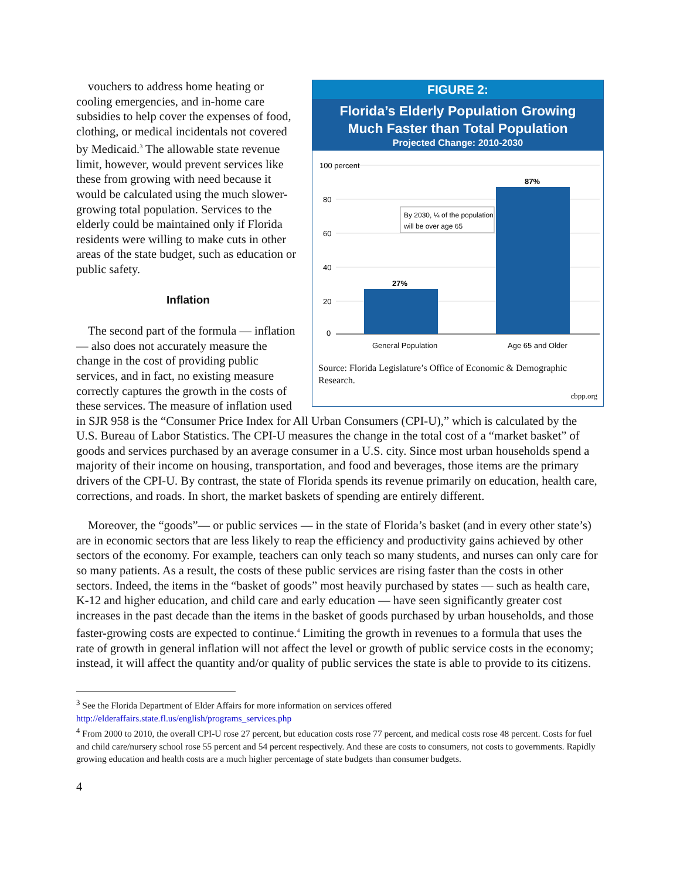FIGURE 2:
Florida’s Elderly Population Growing
Much Faster than Total Population
Projected Change: 2010-2030
100 percent
80
60
40
20
0
27%
87%
By 2030, ¼ of the population
will be over age 65
General Population
Age 65 and Older
Source: Florida Legislature’s Office of Economic & Demographic Research.
cbpp.org
vouchers to address home heating or cooling emergencies, and in-home care subsidies to help cover the expenses of food, clothing, or medical incidentals not covered by Medicaid.<sup>3</sup> The allowable state revenue limit, however, would prevent services like these from growing with need because it would be calculated using the much slower-growing total population. Services to the elderly could be maintained only if Florida residents were willing to make cuts in other areas of the state budget, such as education or public safety.
Inflation
The second part of the formula — inflation — also does not accurately measure the change in the cost of providing public services, and in fact, no existing measure correctly captures the growth in the costs of these services. The measure of inflation used in SJR 958 is the “Consumer Price Index for All Urban Consumers (CPI-U),” which is calculated by the U.S. Bureau of Labor Statistics. The CPI-U measures the change in the total cost of a “market basket” of goods and services purchased by an average consumer in a U.S. city. Since most urban households spend a majority of their income on housing, transportation, and food and beverages, those items are the primary drivers of the CPI-U. By contrast, the state of Florida spends its revenue primarily on education, health care, corrections, and roads. In short, the market baskets of spending are entirely different.
Moreover, the “goods”— or public services — in the state of Florida’s basket (and in every other state’s) are in economic sectors that are less likely to reap the efficiency and productivity gains achieved by other sectors of the economy. For example, teachers can only teach so many students, and nurses can only care for so many patients. As a result, the costs of these public services are rising faster than the costs in other sectors. Indeed, the items in the “basket of goods” most heavily purchased by states — such as health care, K-12 and higher education, and child care and early education — have seen significantly greater cost increases in the past decade than the items in the basket of goods purchased by urban households, and those faster-growing costs are expected to continue.<sup>4</sup> Limiting the growth in revenues to a formula that uses the rate of growth in general inflation will not affect the level or growth of public service costs in the economy; instead, it will affect the quantity and/or quality of public services the state is able to provide to its citizens.
<sup>3</sup> See the Florida Department of Elder Affairs for more information on services offered http://elderaffairs.state.fl.us/english/programs_services.php
<sup>4</sup> From 2000 to 2010, the overall CPI-U rose 27 percent, but education costs rose 77 percent, and medical costs rose 48 percent. Costs for fuel and child care/nursery school rose 55 percent and 54 percent respectively. And these are costs to consumers, not costs to governments. Rapidly growing education and health costs are a much higher percentage of state budgets than consumer budgets.
4